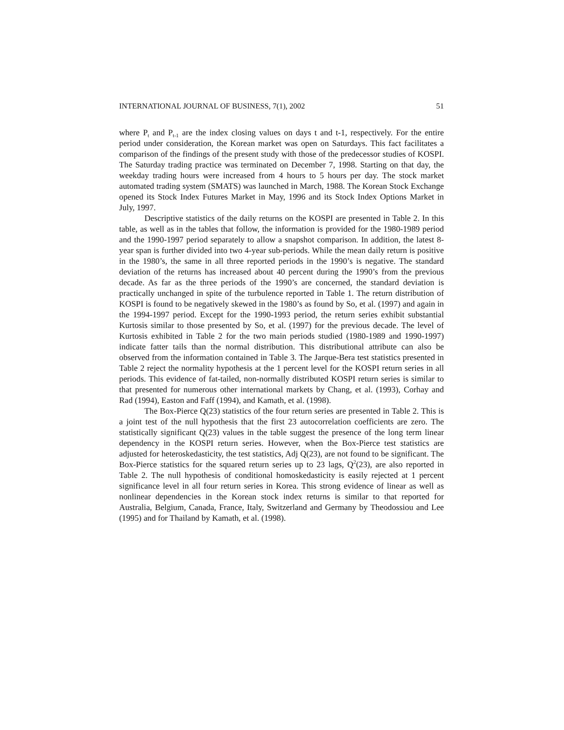INTERNATIONAL JOURNAL OF BUSINESS, 7(1), 2002 51
where P<sub>t</sub> and P<sub>t-1</sub> are the index closing values on days t and t-1, respectively. For the entire period under consideration, the Korean market was open on Saturdays. This fact facilitates a comparison of the findings of the present study with those of the predecessor studies of KOSPI. The Saturday trading practice was terminated on December 7, 1998. Starting on that day, the weekday trading hours were increased from 4 hours to 5 hours per day. The stock market automated trading system (SMATS) was launched in March, 1988. The Korean Stock Exchange opened its Stock Index Futures Market in May, 1996 and its Stock Index Options Market in July, 1997.
Descriptive statistics of the daily returns on the KOSPI are presented in Table 2. In this table, as well as in the tables that follow, the information is provided for the 1980-1989 period and the 1990-1997 period separately to allow a snapshot comparison. In addition, the latest 8-year span is further divided into two 4-year sub-periods. While the mean daily return is positive in the 1980’s, the same in all three reported periods in the 1990’s is negative. The standard deviation of the returns has increased about 40 percent during the 1990’s from the previous decade. As far as the three periods of the 1990’s are concerned, the standard deviation is practically unchanged in spite of the turbulence reported in Table 1. The return distribution of KOSPI is found to be negatively skewed in the 1980’s as found by So, et al. (1997) and again in the 1994-1997 period. Except for the 1990-1993 period, the return series exhibit substantial Kurtosis similar to those presented by So, et al. (1997) for the previous decade. The level of Kurtosis exhibited in Table 2 for the two main periods studied (1980-1989 and 1990-1997) indicate fatter tails than the normal distribution. This distributional attribute can also be observed from the information contained in Table 3. The Jarque-Bera test statistics presented in Table 2 reject the normality hypothesis at the 1 percent level for the KOSPI return series in all periods. This evidence of fat-tailed, non-normally distributed KOSPI return series is similar to that presented for numerous other international markets by Chang, et al. (1993), Corhay and Rad (1994), Easton and Faff (1994), and Kamath, et al. (1998).
The Box-Pierce Q(23) statistics of the four return series are presented in Table 2. This is a joint test of the null hypothesis that the first 23 autocorrelation coefficients are zero. The statistically significant Q(23) values in the table suggest the presence of the long term linear dependency in the KOSPI return series. However, when the Box-Pierce test statistics are adjusted for heteroskedasticity, the test statistics, Adj Q(23), are not found to be significant. The Box-Pierce statistics for the squared return series up to 23 lags, Q<sup>2</sup>(23), are also reported in Table 2. The null hypothesis of conditional homoskedasticity is easily rejected at 1 percent significance level in all four return series in Korea. This strong evidence of linear as well as nonlinear dependencies in the Korean stock index returns is similar to that reported for Australia, Belgium, Canada, France, Italy, Switzerland and Germany by Theodossiou and Lee (1995) and for Thailand by Kamath, et al. (1998).